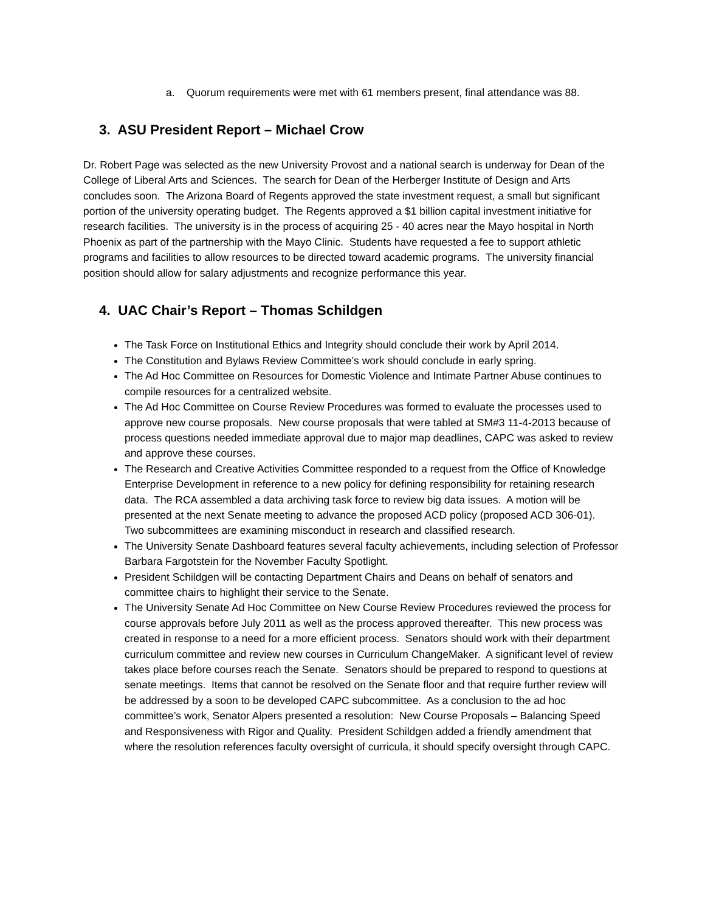a. Quorum requirements were met with 61 members present, final attendance was 88.
3. ASU President Report – Michael Crow
Dr. Robert Page was selected as the new University Provost and a national search is underway for Dean of the College of Liberal Arts and Sciences. The search for Dean of the Herberger Institute of Design and Arts concludes soon. The Arizona Board of Regents approved the state investment request, a small but significant portion of the university operating budget. The Regents approved a $1 billion capital investment initiative for research facilities. The university is in the process of acquiring 25 - 40 acres near the Mayo hospital in North Phoenix as part of the partnership with the Mayo Clinic. Students have requested a fee to support athletic programs and facilities to allow resources to be directed toward academic programs. The university financial position should allow for salary adjustments and recognize performance this year.
4. UAC Chair’s Report – Thomas Schildgen
The Task Force on Institutional Ethics and Integrity should conclude their work by April 2014.
The Constitution and Bylaws Review Committee’s work should conclude in early spring.
The Ad Hoc Committee on Resources for Domestic Violence and Intimate Partner Abuse continues to compile resources for a centralized website.
The Ad Hoc Committee on Course Review Procedures was formed to evaluate the processes used to approve new course proposals. New course proposals that were tabled at SM#3 11-4-2013 because of process questions needed immediate approval due to major map deadlines, CAPC was asked to review and approve these courses.
The Research and Creative Activities Committee responded to a request from the Office of Knowledge Enterprise Development in reference to a new policy for defining responsibility for retaining research data. The RCA assembled a data archiving task force to review big data issues. A motion will be presented at the next Senate meeting to advance the proposed ACD policy (proposed ACD 306-01). Two subcommittees are examining misconduct in research and classified research.
The University Senate Dashboard features several faculty achievements, including selection of Professor Barbara Fargotstein for the November Faculty Spotlight.
President Schildgen will be contacting Department Chairs and Deans on behalf of senators and committee chairs to highlight their service to the Senate.
The University Senate Ad Hoc Committee on New Course Review Procedures reviewed the process for course approvals before July 2011 as well as the process approved thereafter. This new process was created in response to a need for a more efficient process. Senators should work with their department curriculum committee and review new courses in Curriculum ChangeMaker. A significant level of review takes place before courses reach the Senate. Senators should be prepared to respond to questions at senate meetings. Items that cannot be resolved on the Senate floor and that require further review will be addressed by a soon to be developed CAPC subcommittee. As a conclusion to the ad hoc committee’s work, Senator Alpers presented a resolution: New Course Proposals – Balancing Speed and Responsiveness with Rigor and Quality. President Schildgen added a friendly amendment that where the resolution references faculty oversight of curricula, it should specify oversight through CAPC.